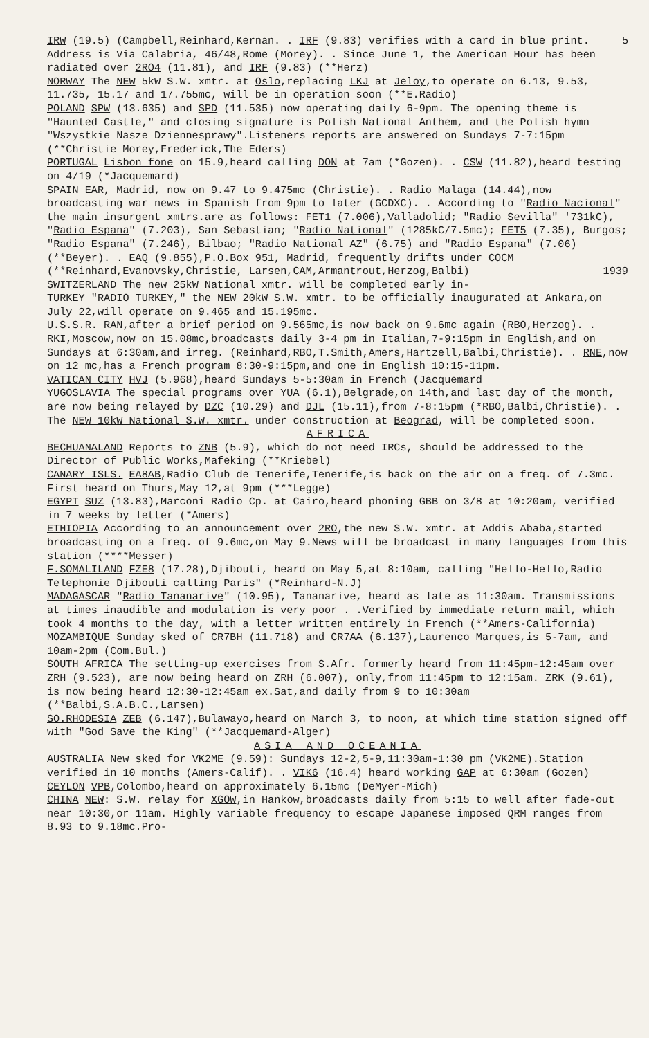5 IRW (19.5) (Campbell,Reinhard,Kernan. . IRF (9.83) verifies with a card in blue print. Address is Via Calabria, 46/48,Rome (Morey). . Since June 1, the American Hour has been radiated over 2RO4 (11.81), and IRF (9.83) (**Herz)
NORWAY The NEW 5kW S.W. xmtr. at Oslo,replacing LKJ at Jeloy,to operate on 6.13, 9.53, 11.735, 15.17 and 17.755mc, will be in operation soon (**E.Radio)
POLAND SPW (13.635) and SPD (11.535) now operating daily 6-9pm. The opening theme is "Haunted Castle," and closing signature is Polish National Anthem, and the Polish hymn "Wszystkie Nasze Dziennesprawy".Listeners reports are answered on Sundays 7-7:15pm (**Christie Morey,Frederick,The Eders)
PORTUGAL Lisbon fone on 15.9,heard calling DON at 7am (*Gozen). . CSW (11.82),heard testing on 4/19 (*Jacquemard)
SPAIN EAR, Madrid, now on 9.47 to 9.475mc (Christie). . Radio Malaga (14.44),now broadcasting war news in Spanish from 9pm to later (GCDXC). . According to "Radio Nacional" the main insurgent xmtrs.are as follows: FET1 (7.006),Valladolid; "Radio Sevilla" '731kC), "Radio Espana" (7.203), San Sebastian; "Radio National" (1285kC/7.5mc); FET5 (7.35), Burgos; "Radio Espana" (7.246), Bilbao; "Radio National AZ" (6.75) and "Radio Espana" (7.06)(**Beyer). . EAQ (9.855),P.O.Box 951, Madrid, frequently drifts under COCM (**Reinhard,Evanovsky,Christie, Larsen,CAM,Armantrout,Herzog,Balbi) 1939
SWITZERLAND The new 25kW National xmtr. will be completed early in-
TURKEY "RADIO TURKEY," the NEW 20kW S.W. xmtr. to be officially inaugurated at Ankara,on July 22,will operate on 9.465 and 15.195mc.
U.S.S.R. RAN,after a brief period on 9.565mc,is now back on 9.6mc again (RBO,Herzog). . RKI,Moscow,now on 15.08mc,broadcasts daily 3-4 pm in Italian,7-9:15pm in English,and on Sundays at 6:30am,and irreg. (Reinhard,RBO,T.Smith,Amers,Hartzell,Balbi,Christie). . RNE,now on 12 mc,has a French program 8:30-9:15pm,and one in English 10:15-11pm.
VATICAN CITY HVJ (5.968),heard Sundays 5-5:30am in French (Jacquemard
YUGOSLAVIA The special programs over YUA (6.1),Belgrade,on 14th,and last day of the month, are now being relayed by DZC (10.29) and DJL (15.11),from 7-8:15pm (*RBO,Balbi,Christie). . The NEW 10kW National S.W. xmtr. under construction at Beograd, will be completed soon.
AFRICA
BECHUANALAND Reports to ZNB (5.9), which do not need IRCs, should be addressed to the Director of Public Works,Mafeking (**Kriebel)
CANARY ISLS. EA8AB,Radio Club de Tenerife,Tenerife,is back on the air on a freq. of 7.3mc. First heard on Thurs,May 12,at 9pm (***Legge)
EGYPT SUZ (13.83),Marconi Radio Cp. at Cairo,heard phoning GBB on 3/8 at 10:20am, verified in 7 weeks by letter (*Amers)
ETHIOPIA According to an announcement over 2RO,the new S.W. xmtr. at Addis Ababa,started broadcasting on a freq. of 9.6mc,on May 9.News will be broadcast in many languages from this station (****Messer)
F.SOMALILAND FZE8 (17.28),Djibouti, heard on May 5,at 8:10am, calling "Hello-Hello,Radio Telephonie Djibouti calling Paris" (*Reinhard-N.J)
MADAGASCAR "Radio Tananarive" (10.95), Tananarive, heard as late as 11:30am. Transmissions at times inaudible and modulation is very poor . .Verified by immediate return mail, which took 4 months to the day, with a letter written entirely in French (**Amers-California)
MOZAMBIQUE Sunday sked of CR7BH (11.718) and CR7AA (6.137),Laurenco Marques,is 5-7am, and 10am-2pm (Com.Bul.)
SOUTH AFRICA The setting-up exercises from S.Afr. formerly heard from 11:45pm-12:45am over ZRH (9.523), are now being heard on ZRH (6.007), only,from 11:45pm to 12:15am. ZRK (9.61), is now being heard 12:30-12:45am ex.Sat,and daily from 9 to 10:30am (**Balbi,S.A.B.C.,Larsen)
SO.RHODESIA ZEB (6.147),Bulawayo,heard on March 3, to noon, at which time station signed off with "God Save the King" (**Jacquemard-Alger)
ASIA AND OCEANIA
AUSTRALIA New sked for VK2ME (9.59): Sundays 12-2,5-9,11:30am-1:30 pm (VK2ME).Station verified in 10 months (Amers-Calif). . VIK6 (16.4) heard working GAP at 6:30am (Gozen)
CEYLON VPB,Colombo,heard on approximately 6.15mc (DeMyer-Mich)
CHINA NEW: S.W. relay for XGOW,in Hankow,broadcasts daily from 5:15 to well after fade-out near 10:30,or 11am. Highly variable frequency to escape Japanese imposed QRM ranges from 8.93 to 9.18mc.Pro-